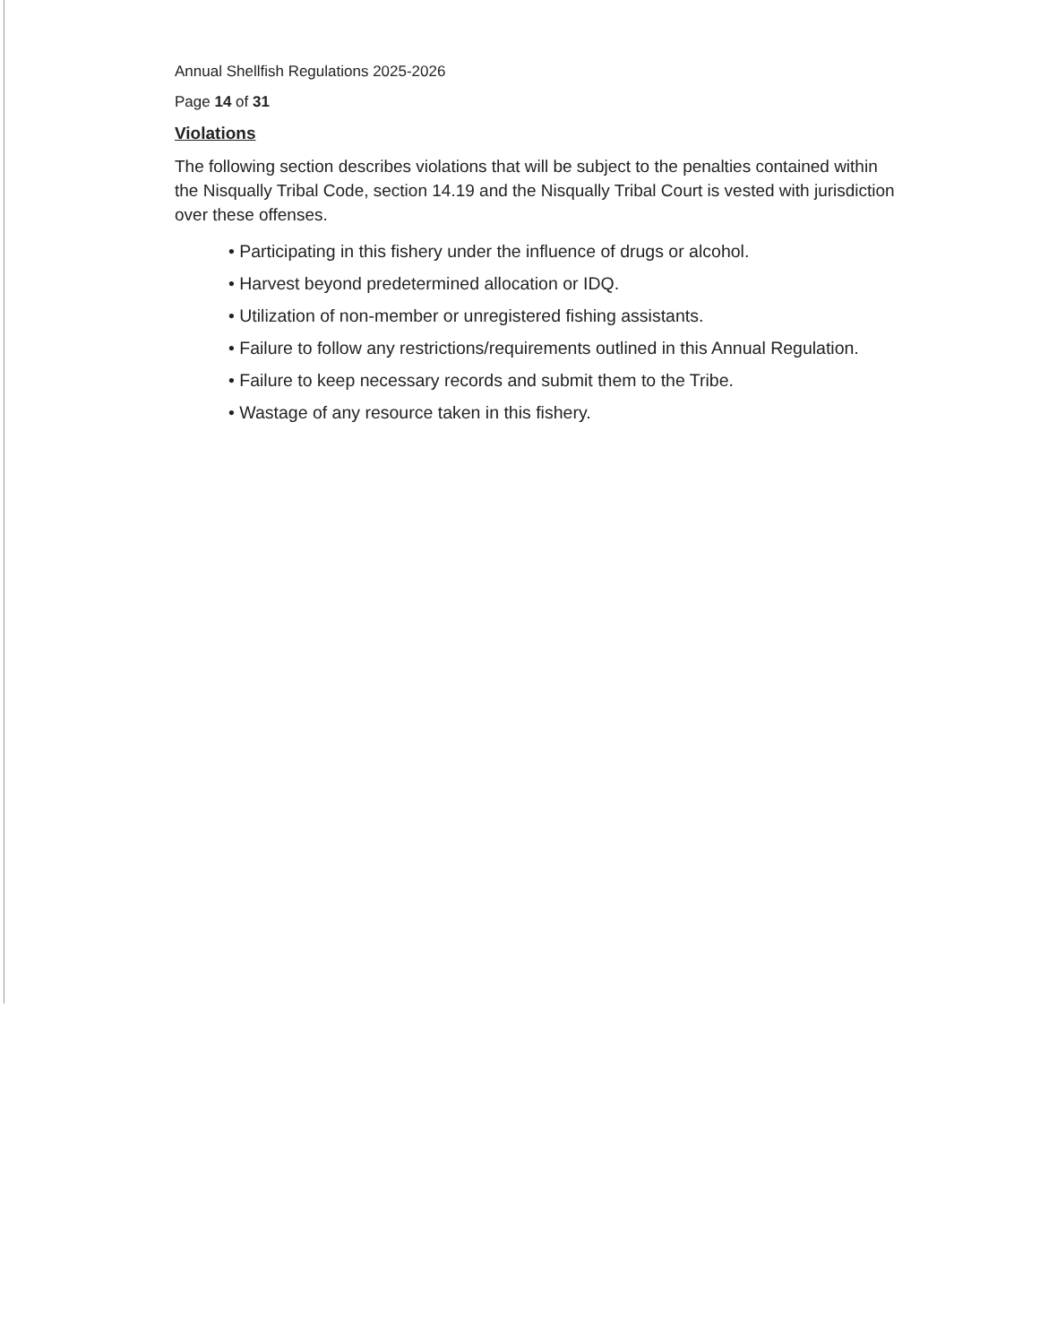Annual Shellfish Regulations 2025-2026
Page 14 of 31
Violations
The following section describes violations that will be subject to the penalties contained within the Nisqually Tribal Code, section 14.19 and the Nisqually Tribal Court is vested with jurisdiction over these offenses.
• Participating in this fishery under the influence of drugs or alcohol.
• Harvest beyond predetermined allocation or IDQ.
• Utilization of non-member or unregistered fishing assistants.
• Failure to follow any restrictions/requirements outlined in this Annual Regulation.
• Failure to keep necessary records and submit them to the Tribe.
• Wastage of any resource taken in this fishery.